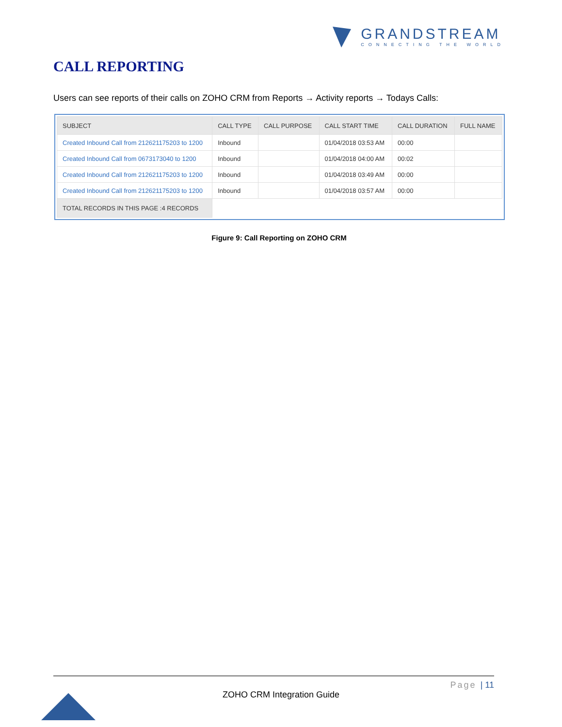GRANDSTREAM
CONNECTING THE WORLD
CALL REPORTING
Users can see reports of their calls on ZOHO CRM from Reports → Activity reports → Todays Calls:
| SUBJECT | CALL TYPE | CALL PURPOSE | CALL START TIME | CALL DURATION | FULL NAME |
| --- | --- | --- | --- | --- | --- |
| Created Inbound Call from 212621175203 to 1200 | Inbound | | 01/04/2018 03:53 AM | 00:00 | |
| Created Inbound Call from 0673173040 to 1200 | Inbound | | 01/04/2018 04:00 AM | 00:02 | |
| Created Inbound Call from 212621175203 to 1200 | Inbound | | 01/04/2018 03:49 AM | 00:00 | |
| Created Inbound Call from 212621175203 to 1200 | Inbound | | 01/04/2018 03:57 AM | 00:00 | |
| TOTAL RECORDS IN THIS PAGE :4 RECORDS | | | | | |
Figure 9: Call Reporting on ZOHO CRM
Page | 11
ZOHO CRM Integration Guide